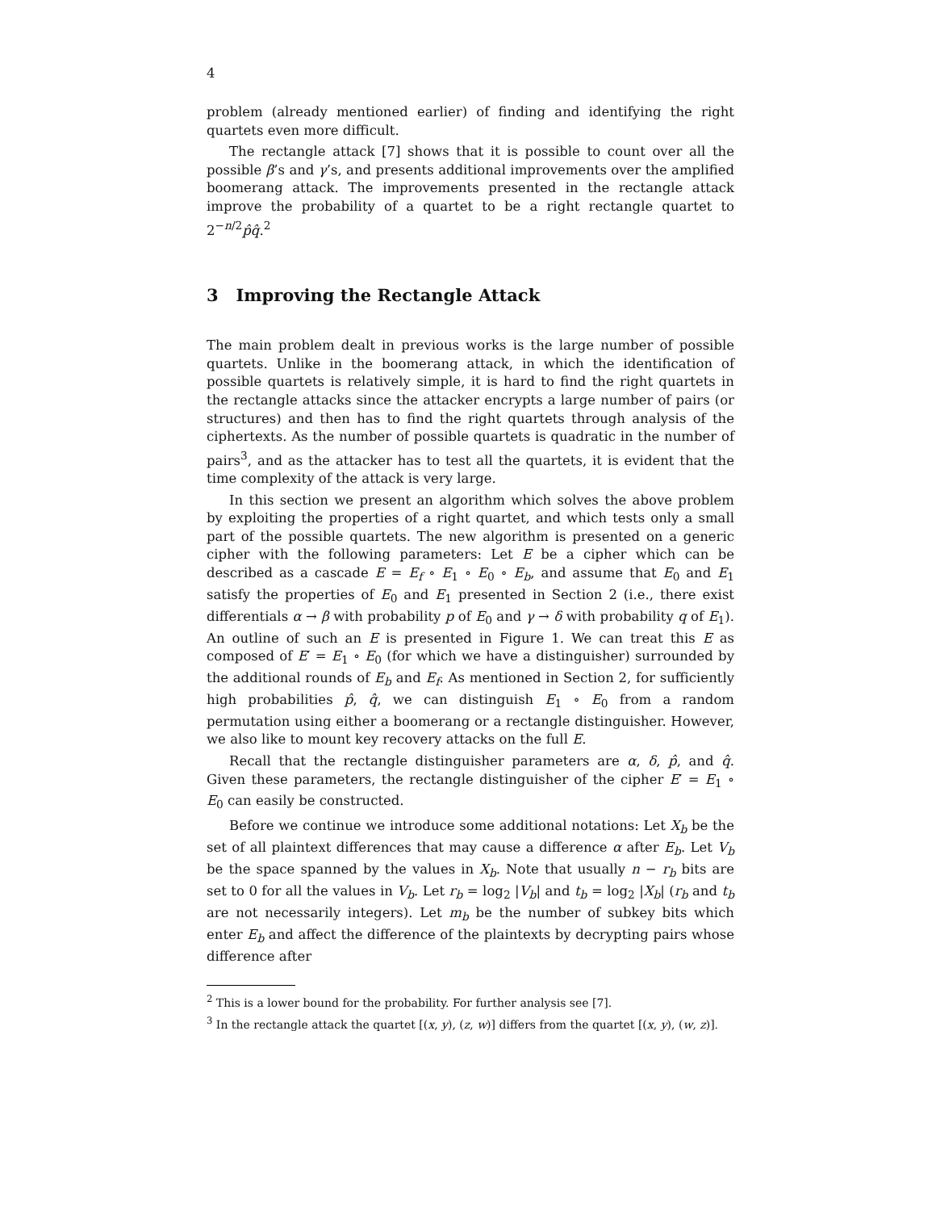4
problem (already mentioned earlier) of finding and identifying the right quartets even more difficult.
The rectangle attack [7] shows that it is possible to count over all the possible β’s and γ’s, and presents additional improvements over the amplified boomerang attack. The improvements presented in the rectangle attack improve the probability of a quartet to be a right rectangle quartet to 2<sup>−n/2</sup>p̂q̂.<sup>2</sup>
3 Improving the Rectangle Attack
The main problem dealt in previous works is the large number of possible quartets. Unlike in the boomerang attack, in which the identification of possible quartets is relatively simple, it is hard to find the right quartets in the rectangle attacks since the attacker encrypts a large number of pairs (or structures) and then has to find the right quartets through analysis of the ciphertexts. As the number of possible quartets is quadratic in the number of pairs<sup>3</sup>, and as the attacker has to test all the quartets, it is evident that the time complexity of the attack is very large.
In this section we present an algorithm which solves the above problem by exploiting the properties of a right quartet, and which tests only a small part of the possible quartets. The new algorithm is presented on a generic cipher with the following parameters: Let E be a cipher which can be described as a cascade E = E<sub>f</sub> ∘ E<sub>1</sub> ∘ E<sub>0</sub> ∘ E<sub>b</sub>, and assume that E<sub>0</sub> and E<sub>1</sub> satisfy the properties of E<sub>0</sub> and E<sub>1</sub> presented in Section 2 (i.e., there exist differentials α → β with probability p of E<sub>0</sub> and γ → δ with probability q of E<sub>1</sub>). An outline of such an E is presented in Figure 1. We can treat this E as composed of E′ = E<sub>1</sub> ∘ E<sub>0</sub> (for which we have a distinguisher) surrounded by the additional rounds of E<sub>b</sub> and E<sub>f</sub>. As mentioned in Section 2, for sufficiently high probabilities p̂, q̂, we can distinguish E<sub>1</sub> ∘ E<sub>0</sub> from a random permutation using either a boomerang or a rectangle distinguisher. However, we also like to mount key recovery attacks on the full E.
Recall that the rectangle distinguisher parameters are α, δ, p̂, and q̂. Given these parameters, the rectangle distinguisher of the cipher E′ = E<sub>1</sub> ∘ E<sub>0</sub> can easily be constructed.
Before we continue we introduce some additional notations: Let X<sub>b</sub> be the set of all plaintext differences that may cause a difference α after E<sub>b</sub>. Let V<sub>b</sub> be the space spanned by the values in X<sub>b</sub>. Note that usually n − r<sub>b</sub> bits are set to 0 for all the values in V<sub>b</sub>. Let r<sub>b</sub> = log<sub>2</sub> |V<sub>b</sub>| and t<sub>b</sub> = log<sub>2</sub> |X<sub>b</sub>| (r<sub>b</sub> and t<sub>b</sub> are not necessarily integers). Let m<sub>b</sub> be the number of subkey bits which enter E<sub>b</sub> and affect the difference of the plaintexts by decrypting pairs whose difference after
<sup>2</sup> This is a lower bound for the probability. For further analysis see [7].
<sup>3</sup> In the rectangle attack the quartet [(x, y), (z, w)] differs from the quartet [(x, y), (w, z)].